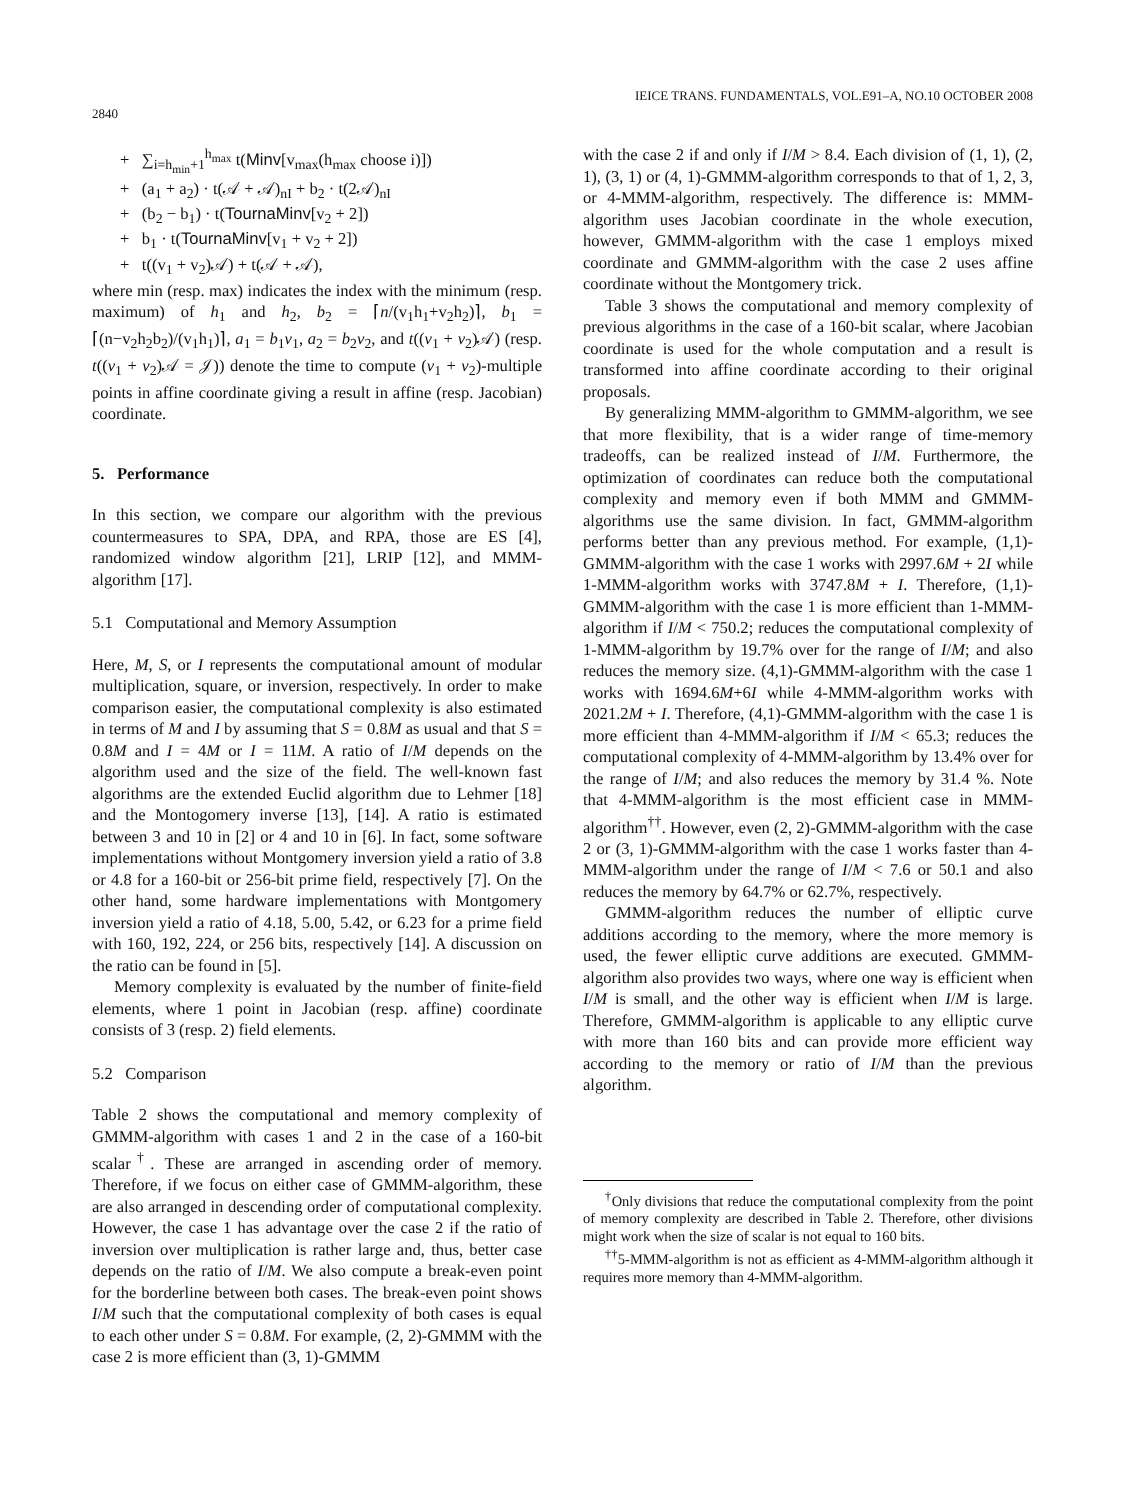2840 IEICE TRANS. FUNDAMENTALS, VOL.E91–A, NO.10 OCTOBER 2008
+ ∑<sub>i=h<sub>min</sub>+1</sub><sup>h<sub>max</sub></sup> t(Minv[v<sub>max</sub>(h<sub>max</sub> choose i)])
+ (a<sub>1</sub> + a<sub>2</sub>) · t(𝒜 + 𝒜)<sub>nI</sub> + b<sub>2</sub> · t(2𝒜)<sub>nI</sub>
+ (b<sub>2</sub> − b<sub>1</sub>) · t(TournaMinv[v<sub>2</sub> + 2])
+ b<sub>1</sub> · t(TournaMinv[v<sub>1</sub> + v<sub>2</sub> + 2])
+ t((v<sub>1</sub> + v<sub>2</sub>)𝒜) + t(𝒜 + 𝒜),
where min (resp. max) indicates the index with the minimum (resp. maximum) of h<sub>1</sub> and h<sub>2</sub>, b<sub>2</sub> = ⌈n/(v<sub>1</sub>h<sub>1</sub>+v<sub>2</sub>h<sub>2</sub>)⌉, b<sub>1</sub> = ⌈(n−v<sub>2</sub>h<sub>2</sub>b<sub>2</sub>)/(v<sub>1</sub>h<sub>1</sub>)⌉, a<sub>1</sub> = b<sub>1</sub>v<sub>1</sub>, a<sub>2</sub> = b<sub>2</sub>v<sub>2</sub>, and t((v<sub>1</sub> + v<sub>2</sub>)𝒜) (resp. t((v<sub>1</sub> + v<sub>2</sub>)𝒜 = 𝒥)) denote the time to compute (v<sub>1</sub> + v<sub>2</sub>)-multiple points in affine coordinate giving a result in affine (resp. Jacobian) coordinate.
5. Performance
In this section, we compare our algorithm with the previous countermeasures to SPA, DPA, and RPA, those are ES [4], randomized window algorithm [21], LRIP [12], and MMM-algorithm [17].
5.1 Computational and Memory Assumption
Here, M, S, or I represents the computational amount of modular multiplication, square, or inversion, respectively. In order to make comparison easier, the computational complexity is also estimated in terms of M and I by assuming that S = 0.8M as usual and that S = 0.8M and I = 4M or I = 11M. A ratio of I/M depends on the algorithm used and the size of the field. The well-known fast algorithms are the extended Euclid algorithm due to Lehmer [18] and the Montogomery inverse [13], [14]. A ratio is estimated between 3 and 10 in [2] or 4 and 10 in [6]. In fact, some software implementations without Montgomery inversion yield a ratio of 3.8 or 4.8 for a 160-bit or 256-bit prime field, respectively [7]. On the other hand, some hardware implementations with Montgomery inversion yield a ratio of 4.18, 5.00, 5.42, or 6.23 for a prime field with 160, 192, 224, or 256 bits, respectively [14]. A discussion on the ratio can be found in [5].
Memory complexity is evaluated by the number of finite-field elements, where 1 point in Jacobian (resp. affine) coordinate consists of 3 (resp. 2) field elements.
5.2 Comparison
Table 2 shows the computational and memory complexity of GMMM-algorithm with cases 1 and 2 in the case of a 160-bit scalar<sup>†</sup>. These are arranged in ascending order of memory. Therefore, if we focus on either case of GMMM-algorithm, these are also arranged in descending order of computational complexity. However, the case 1 has advantage over the case 2 if the ratio of inversion over multiplication is rather large and, thus, better case depends on the ratio of I/M. We also compute a break-even point for the borderline between both cases. The break-even point shows I/M such that the computational complexity of both cases is equal to each other under S = 0.8M. For example, (2, 2)-GMMM with the case 2 is more efficient than (3, 1)-GMMM
with the case 2 if and only if I/M > 8.4. Each division of (1, 1), (2, 1), (3, 1) or (4, 1)-GMMM-algorithm corresponds to that of 1, 2, 3, or 4-MMM-algorithm, respectively. The difference is: MMM-algorithm uses Jacobian coordinate in the whole execution, however, GMMM-algorithm with the case 1 employs mixed coordinate and GMMM-algorithm with the case 2 uses affine coordinate without the Montgomery trick.
Table 3 shows the computational and memory complexity of previous algorithms in the case of a 160-bit scalar, where Jacobian coordinate is used for the whole computation and a result is transformed into affine coordinate according to their original proposals.
By generalizing MMM-algorithm to GMMM-algorithm, we see that more flexibility, that is a wider range of time-memory tradeoffs, can be realized instead of I/M. Furthermore, the optimization of coordinates can reduce both the computational complexity and memory even if both MMM and GMMM-algorithms use the same division. In fact, GMMM-algorithm performs better than any previous method. For example, (1,1)-GMMM-algorithm with the case 1 works with 2997.6M + 2I while 1-MMM-algorithm works with 3747.8M + I. Therefore, (1,1)-GMMM-algorithm with the case 1 is more efficient than 1-MMM-algorithm if I/M < 750.2; reduces the computational complexity of 1-MMM-algorithm by 19.7% over for the range of I/M; and also reduces the memory size. (4,1)-GMMM-algorithm with the case 1 works with 1694.6M+6I while 4-MMM-algorithm works with 2021.2M + I. Therefore, (4,1)-GMMM-algorithm with the case 1 is more efficient than 4-MMM-algorithm if I/M < 65.3; reduces the computational complexity of 4-MMM-algorithm by 13.4% over for the range of I/M; and also reduces the memory by 31.4 %. Note that 4-MMM-algorithm is the most efficient case in MMM-algorithm<sup>††</sup>. However, even (2, 2)-GMMM-algorithm with the case 2 or (3, 1)-GMMM-algorithm with the case 1 works faster than 4-MMM-algorithm under the range of I/M < 7.6 or 50.1 and also reduces the memory by 64.7% or 62.7%, respectively.
GMMM-algorithm reduces the number of elliptic curve additions according to the memory, where the more memory is used, the fewer elliptic curve additions are executed. GMMM-algorithm also provides two ways, where one way is efficient when I/M is small, and the other way is efficient when I/M is large. Therefore, GMMM-algorithm is applicable to any elliptic curve with more than 160 bits and can provide more efficient way according to the memory or ratio of I/M than the previous algorithm.
<sup>†</sup> Only divisions that reduce the computational complexity from the point of memory complexity are described in Table 2. Therefore, other divisions might work when the size of scalar is not equal to 160 bits.
<sup>††</sup> 5-MMM-algorithm is not as efficient as 4-MMM-algorithm although it requires more memory than 4-MMM-algorithm.